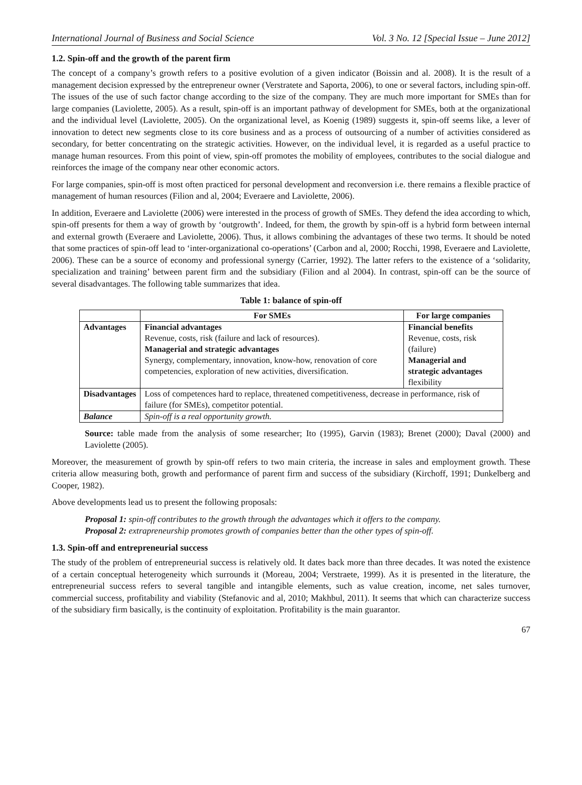International Journal of Business and Social Science Vol. 3 No. 12 [Special Issue – June 2012]
1.2. Spin-off and the growth of the parent firm
The concept of a company’s growth refers to a positive evolution of a given indicator (Boissin and al. 2008). It is the result of a management decision expressed by the entrepreneur owner (Verstratete and Saporta, 2006), to one or several factors, including spin-off. The issues of the use of such factor change according to the size of the company. They are much more important for SMEs than for large companies (Laviolette, 2005). As a result, spin-off is an important pathway of development for SMEs, both at the organizational and the individual level (Laviolette, 2005). On the organizational level, as Koenig (1989) suggests it, spin-off seems like, a lever of innovation to detect new segments close to its core business and as a process of outsourcing of a number of activities considered as secondary, for better concentrating on the strategic activities. However, on the individual level, it is regarded as a useful practice to manage human resources. From this point of view, spin-off promotes the mobility of employees, contributes to the social dialogue and reinforces the image of the company near other economic actors.
For large companies, spin-off is most often practiced for personal development and reconversion i.e. there remains a flexible practice of management of human resources (Filion and al, 2004; Everaere and Laviolette, 2006).
In addition, Everaere and Laviolette (2006) were interested in the process of growth of SMEs. They defend the idea according to which, spin-off presents for them a way of growth by ‘outgrowth’. Indeed, for them, the growth by spin-off is a hybrid form between internal and external growth (Everaere and Laviolette, 2006). Thus, it allows combining the advantages of these two terms. It should be noted that some practices of spin-off lead to ‘inter-organizational co-operations’ (Carbon and al, 2000; Rocchi, 1998, Everaere and Laviolette, 2006). These can be a source of economy and professional synergy (Carrier, 1992). The latter refers to the existence of a ‘solidarity, specialization and training’ between parent firm and the subsidiary (Filion and al 2004). In contrast, spin-off can be the source of several disadvantages. The following table summarizes that idea.
Table 1: balance of spin-off
| | For SMEs | For large companies |
| --- | --- | --- |
| Advantages | Financial advantages Revenue, costs, risk (failure and lack of resources). Managerial and strategic advantages Synergy, complementary, innovation, know-how, renovation of core competencies, exploration of new activities, diversification. | Financial benefits Revenue, costs, risk (failure) Managerial and strategic advantages flexibility |
| Disadvantages | Loss of competences hard to replace, threatened competitiveness, decrease in performance, risk of failure (for SMEs), competitor potential. | |
| Balance | Spin-off is a real opportunity growth. | |
Source: table made from the analysis of some researcher; Ito (1995), Garvin (1983); Brenet (2000); Daval (2000) and Laviolette (2005).
Moreover, the measurement of growth by spin-off refers to two main criteria, the increase in sales and employment growth. These criteria allow measuring both, growth and performance of parent firm and success of the subsidiary (Kirchoff, 1991; Dunkelberg and Cooper, 1982).
Above developments lead us to present the following proposals:
Proposal 1: spin-off contributes to the growth through the advantages which it offers to the company.
Proposal 2: extrapreneurship promotes growth of companies better than the other types of spin-off.
1.3. Spin-off and entrepreneurial success
The study of the problem of entrepreneurial success is relatively old. It dates back more than three decades. It was noted the existence of a certain conceptual heterogeneity which surrounds it (Moreau, 2004; Verstraete, 1999). As it is presented in the literature, the entrepreneurial success refers to several tangible and intangible elements, such as value creation, income, net sales turnover, commercial success, profitability and viability (Stefanovic and al, 2010; Makhbul, 2011). It seems that which can characterize success of the subsidiary firm basically, is the continuity of exploitation. Profitability is the main guarantor.
67